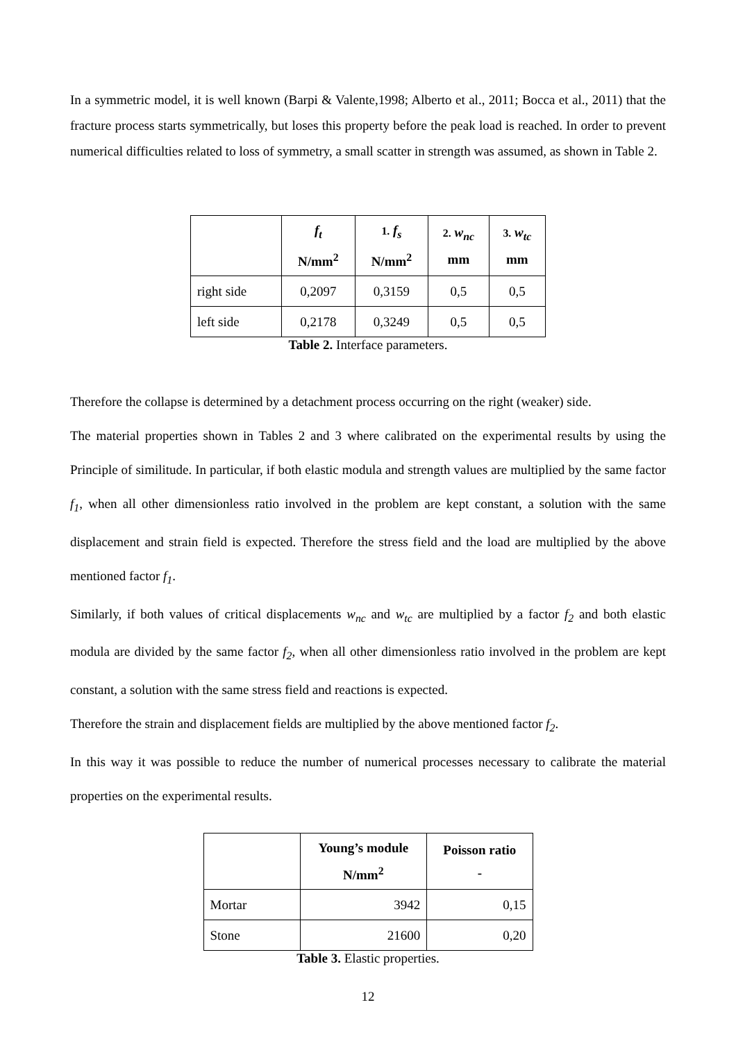In a symmetric model, it is well known (Barpi & Valente,1998; Alberto et al., 2011; Bocca et al., 2011) that the fracture process starts symmetrically, but loses this property before the peak load is reached. In order to prevent numerical difficulties related to loss of symmetry, a small scatter in strength was assumed, as shown in Table 2.
| | f<sub>t</sub> N/mm<sup>2</sup> | 1. f<sub>s</sub> N/mm<sup>2</sup> | 2. w<sub>nc</sub> mm | 3. w<sub>tc</sub> mm |
| --- | --- | --- | --- | --- |
| right side | 0,2097 | 0,3159 | 0,5 | 0,5 |
| left side | 0,2178 | 0,3249 | 0,5 | 0,5 |
Table 2. Interface parameters.
Therefore the collapse is determined by a detachment process occurring on the right (weaker) side.
The material properties shown in Tables 2 and 3 where calibrated on the experimental results by using the Principle of similitude. In particular, if both elastic modula and strength values are multiplied by the same factor f<sub>1</sub>, when all other dimensionless ratio involved in the problem are kept constant, a solution with the same displacement and strain field is expected. Therefore the stress field and the load are multiplied by the above mentioned factor f<sub>1</sub>.
Similarly, if both values of critical displacements w<sub>nc</sub> and w<sub>tc</sub> are multiplied by a factor f<sub>2</sub> and both elastic modula are divided by the same factor f<sub>2</sub>, when all other dimensionless ratio involved in the problem are kept constant, a solution with the same stress field and reactions is expected.
Therefore the strain and displacement fields are multiplied by the above mentioned factor f<sub>2</sub>.
In this way it was possible to reduce the number of numerical processes necessary to calibrate the material properties on the experimental results.
| | Young’s module N/mm<sup>2</sup> | Poisson ratio - |
| --- | --- | --- |
| Mortar | 3942 | 0,15 |
| Stone | 21600 | 0,20 |
Table 3. Elastic properties.
12